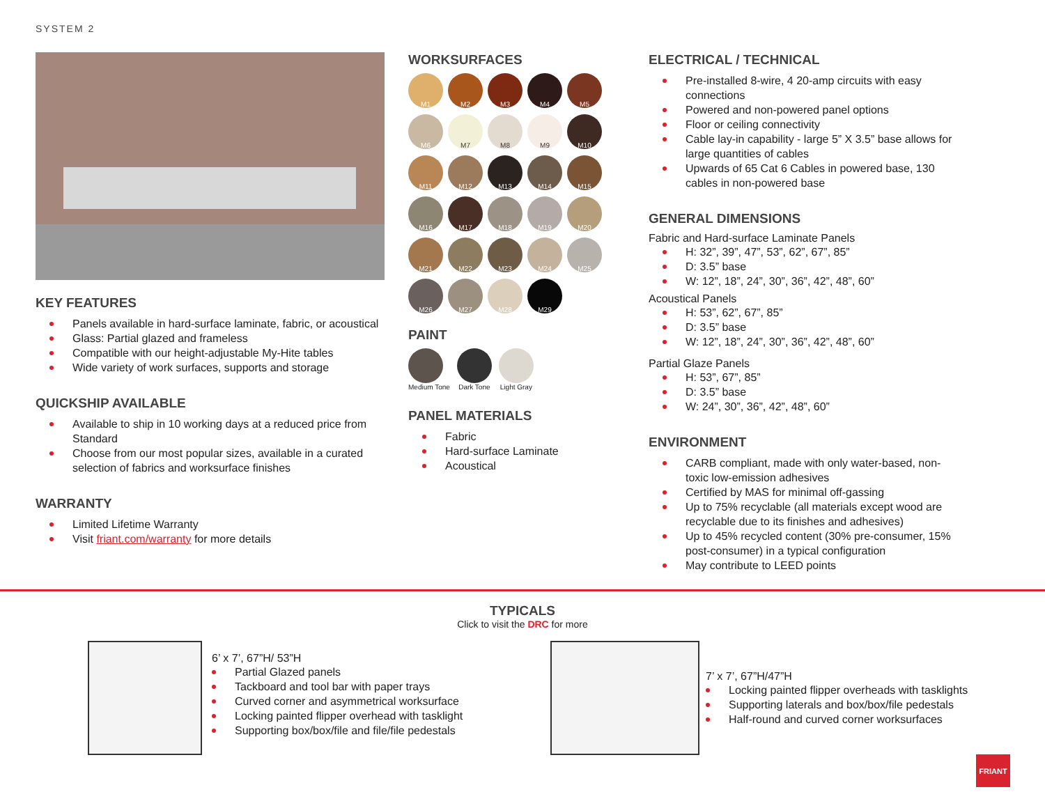SYSTEM 2
KEY FEATURES
Panels available in hard-surface laminate, fabric, or acoustical
Glass: Partial glazed and frameless
Compatible with our height-adjustable My-Hite tables
Wide variety of work surfaces, supports and storage
QUICKSHIP AVAILABLE
Available to ship in 10 working days at a reduced price from Standard
Choose from our most popular sizes, available in a curated selection of fabrics and worksurface finishes
WARRANTY
Limited Lifetime Warranty
Visit friant.com/warranty for more details
WORKSURFACES
M1
M2
M3
M4
M5
M6
M7
M8
M9
M10
M11
M12
M13
M14
M15
M16
M17
M18
M19
M20
M21
M22
M23
M24
M25
M26
M27
M28
M29
PAINT
Medium Tone Dark Tone Light Gray
PANEL MATERIALS
Fabric
Hard-surface Laminate
Acoustical
ELECTRICAL / TECHNICAL
Pre-installed 8-wire, 4 20-amp circuits with easy connections
Powered and non-powered panel options
Floor or ceiling connectivity
Cable lay-in capability - large 5” X 3.5” base allows for large quantities of cables
Upwards of 65 Cat 6 Cables in powered base, 130 cables in non-powered base
GENERAL DIMENSIONS
Fabric and Hard-surface Laminate Panels
H: 32”, 39”, 47”, 53”, 62”, 67”, 85”
D: 3.5” base
W: 12”, 18”, 24”, 30”, 36”, 42”, 48”, 60”
Acoustical Panels
H: 53”, 62”, 67”, 85”
D: 3.5” base
W: 12”, 18”, 24”, 30”, 36”, 42”, 48”, 60”
Partial Glaze Panels
H: 53”, 67”, 85”
D: 3.5” base
W: 24”, 30”, 36”, 42”, 48”, 60”
ENVIRONMENT
CARB compliant, made with only water-based, non-toxic low-emission adhesives
Certified by MAS for minimal off-gassing
Up to 75% recyclable (all materials except wood are recyclable due to its finishes and adhesives)
Up to 45% recycled content (30% pre-consumer, 15% post-consumer) in a typical configuration
May contribute to LEED points
TYPICALS
Click to visit the DRC for more
6’ x 7’, 67”H/ 53”H
Partial Glazed panels
Tackboard and tool bar with paper trays
Curved corner and asymmetrical worksurface
Locking painted flipper overhead with tasklight
Supporting box/box/file and file/file pedestals
7’ x 7’, 67”H/47”H
Locking painted flipper overheads with tasklights
Supporting laterals and box/box/file pedestals
Half-round and curved corner worksurfaces
FRIANT